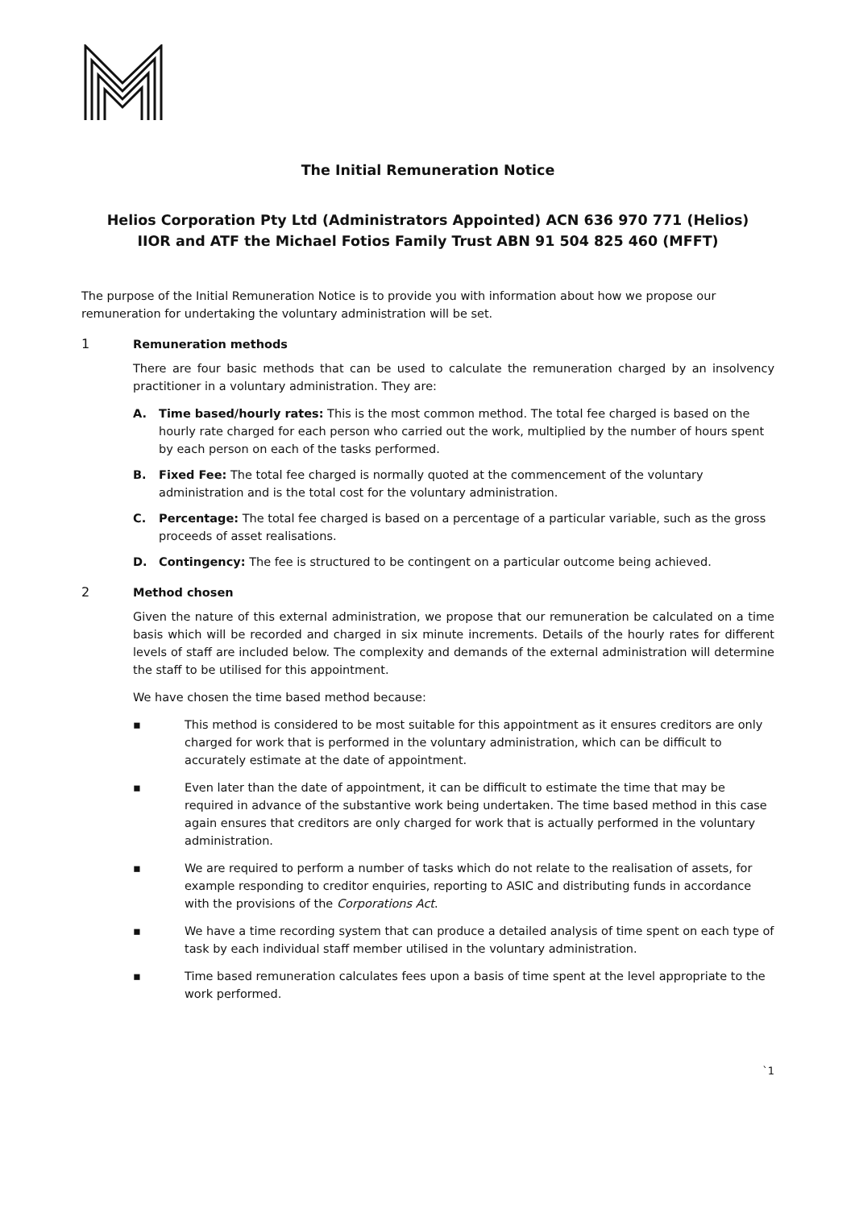The Initial Remuneration Notice
Helios Corporation Pty Ltd (Administrators Appointed) ACN 636 970 771 (Helios)
IIOR and ATF the Michael Fotios Family Trust ABN 91 504 825 460 (MFFT)
The purpose of the Initial Remuneration Notice is to provide you with information about how we propose our remuneration for undertaking the voluntary administration will be set.
1 Remuneration methods
There are four basic methods that can be used to calculate the remuneration charged by an insolvency practitioner in a voluntary administration. They are:
A. Time based/hourly rates: This is the most common method. The total fee charged is based on the hourly rate charged for each person who carried out the work, multiplied by the number of hours spent by each person on each of the tasks performed.
B. Fixed Fee: The total fee charged is normally quoted at the commencement of the voluntary administration and is the total cost for the voluntary administration.
C. Percentage: The total fee charged is based on a percentage of a particular variable, such as the gross proceeds of asset realisations.
D. Contingency: The fee is structured to be contingent on a particular outcome being achieved.
2 Method chosen
Given the nature of this external administration, we propose that our remuneration be calculated on a time basis which will be recorded and charged in six minute increments. Details of the hourly rates for different levels of staff are included below. The complexity and demands of the external administration will determine the staff to be utilised for this appointment.
We have chosen the time based method because:
▪ This method is considered to be most suitable for this appointment as it ensures creditors are only charged for work that is performed in the voluntary administration, which can be difficult to accurately estimate at the date of appointment.
▪ Even later than the date of appointment, it can be difficult to estimate the time that may be required in advance of the substantive work being undertaken. The time based method in this case again ensures that creditors are only charged for work that is actually performed in the voluntary administration.
▪ We are required to perform a number of tasks which do not relate to the realisation of assets, for example responding to creditor enquiries, reporting to ASIC and distributing funds in accordance with the provisions of the Corporations Act.
▪ We have a time recording system that can produce a detailed analysis of time spent on each type of task by each individual staff member utilised in the voluntary administration.
▪ Time based remuneration calculates fees upon a basis of time spent at the level appropriate to the work performed.
`1